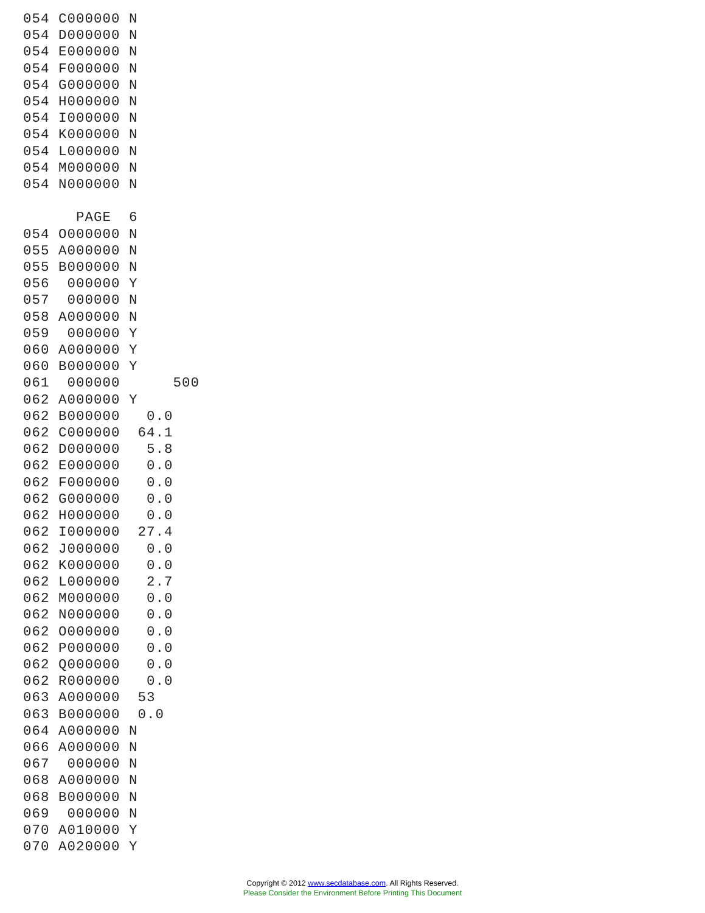054 C000000 N
054 D000000 N
054 E000000 N
054 F000000 N
054 G000000 N
054 H000000 N
054 I000000 N
054 K000000 N
054 L000000 N
054 M000000 N
054 N000000 N

      PAGE  6
054 O000000 N
055 A000000 N
055 B000000 N
056  000000 Y
057  000000 N
058 A000000 N
059  000000 Y
060 A000000 Y
060 B000000 Y
061  000000      500
062 A000000 Y
062 B000000   0.0
062 C000000  64.1
062 D000000   5.8
062 E000000   0.0
062 F000000   0.0
062 G000000   0.0
062 H000000   0.0
062 I000000  27.4
062 J000000   0.0
062 K000000   0.0
062 L000000   2.7
062 M000000   0.0
062 N000000   0.0
062 O000000   0.0
062 P000000   0.0
062 Q000000   0.0
062 R000000   0.0
063 A000000  53
063 B000000  0.0
064 A000000 N
066 A000000 N
067  000000 N
068 A000000 N
068 B000000 N
069  000000 N
070 A010000 Y
070 A020000 Y
Copyright © 2012 www.secdatabase.com. All Rights Reserved.
Please Consider the Environment Before Printing This Document